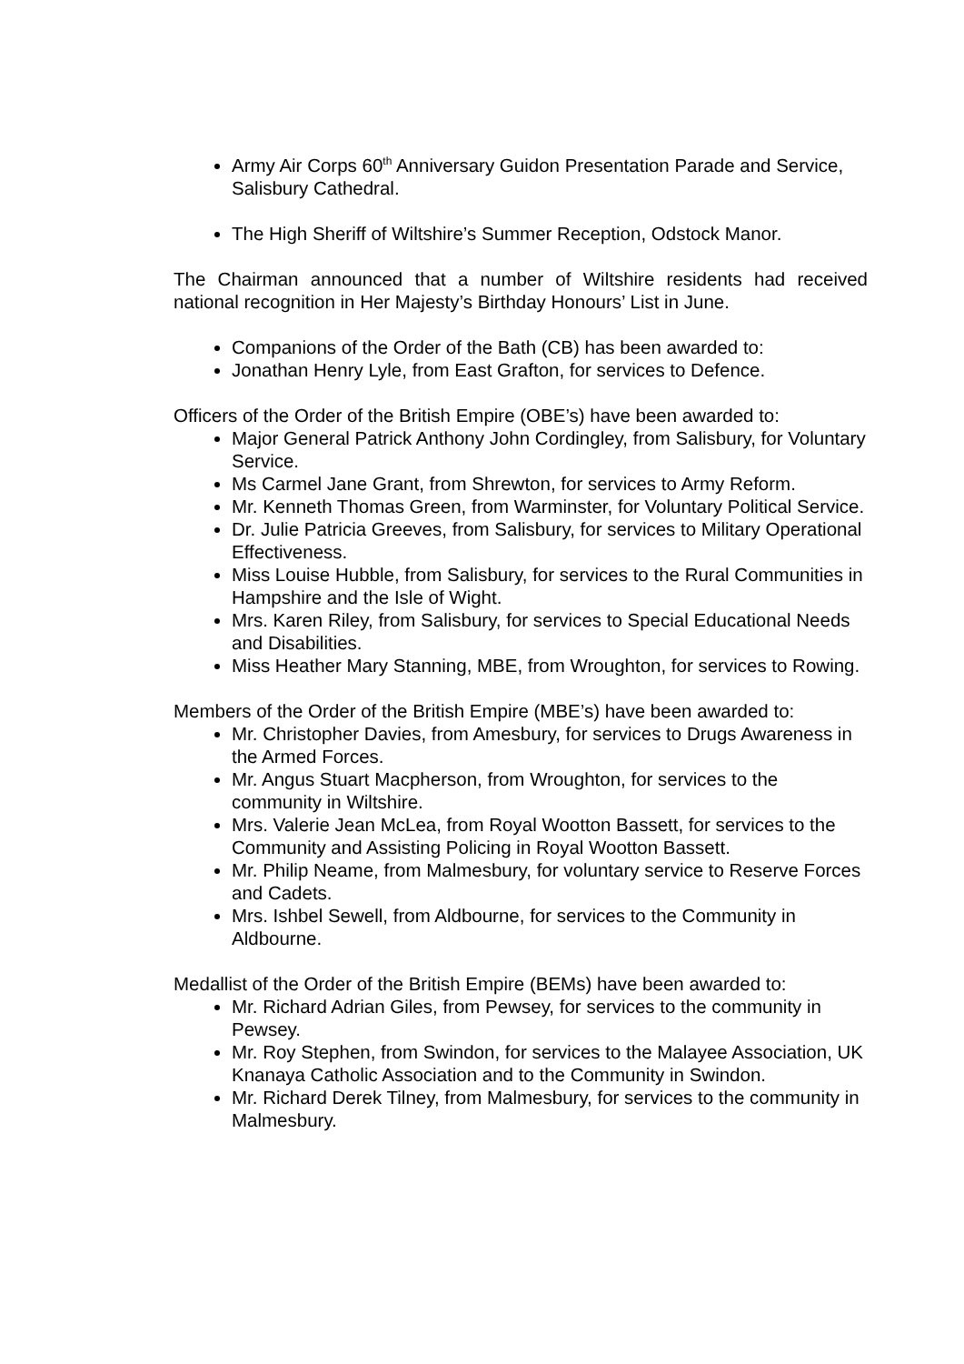Army Air Corps 60<sup>th</sup> Anniversary Guidon Presentation Parade and Service, Salisbury Cathedral.
The High Sheriff of Wiltshire’s Summer Reception, Odstock Manor.
The Chairman announced that a number of Wiltshire residents had received national recognition in Her Majesty’s Birthday Honours’ List in June.
Companions of the Order of the Bath (CB) has been awarded to:
Jonathan Henry Lyle, from East Grafton, for services to Defence.
Officers of the Order of the British Empire (OBE’s) have been awarded to:
Major General Patrick Anthony John Cordingley, from Salisbury, for Voluntary Service.
Ms Carmel Jane Grant, from Shrewton, for services to Army Reform.
Mr. Kenneth Thomas Green, from Warminster, for Voluntary Political Service.
Dr. Julie Patricia Greeves, from Salisbury, for services to Military Operational Effectiveness.
Miss Louise Hubble, from Salisbury, for services to the Rural Communities in Hampshire and the Isle of Wight.
Mrs. Karen Riley, from Salisbury, for services to Special Educational Needs and Disabilities.
Miss Heather Mary Stanning, MBE, from Wroughton, for services to Rowing.
Members of the Order of the British Empire (MBE’s) have been awarded to:
Mr. Christopher Davies, from Amesbury, for services to Drugs Awareness in the Armed Forces.
Mr. Angus Stuart Macpherson, from Wroughton, for services to the community in Wiltshire.
Mrs. Valerie Jean McLea, from Royal Wootton Bassett, for services to the Community and Assisting Policing in Royal Wootton Bassett.
Mr. Philip Neame, from Malmesbury, for voluntary service to Reserve Forces and Cadets.
Mrs. Ishbel Sewell, from Aldbourne, for services to the Community in Aldbourne.
Medallist of the Order of the British Empire (BEMs) have been awarded to:
Mr. Richard Adrian Giles, from Pewsey, for services to the community in Pewsey.
Mr. Roy Stephen, from Swindon, for services to the Malayee Association, UK Knanaya Catholic Association and to the Community in Swindon.
Mr. Richard Derek Tilney, from Malmesbury, for services to the community in Malmesbury.